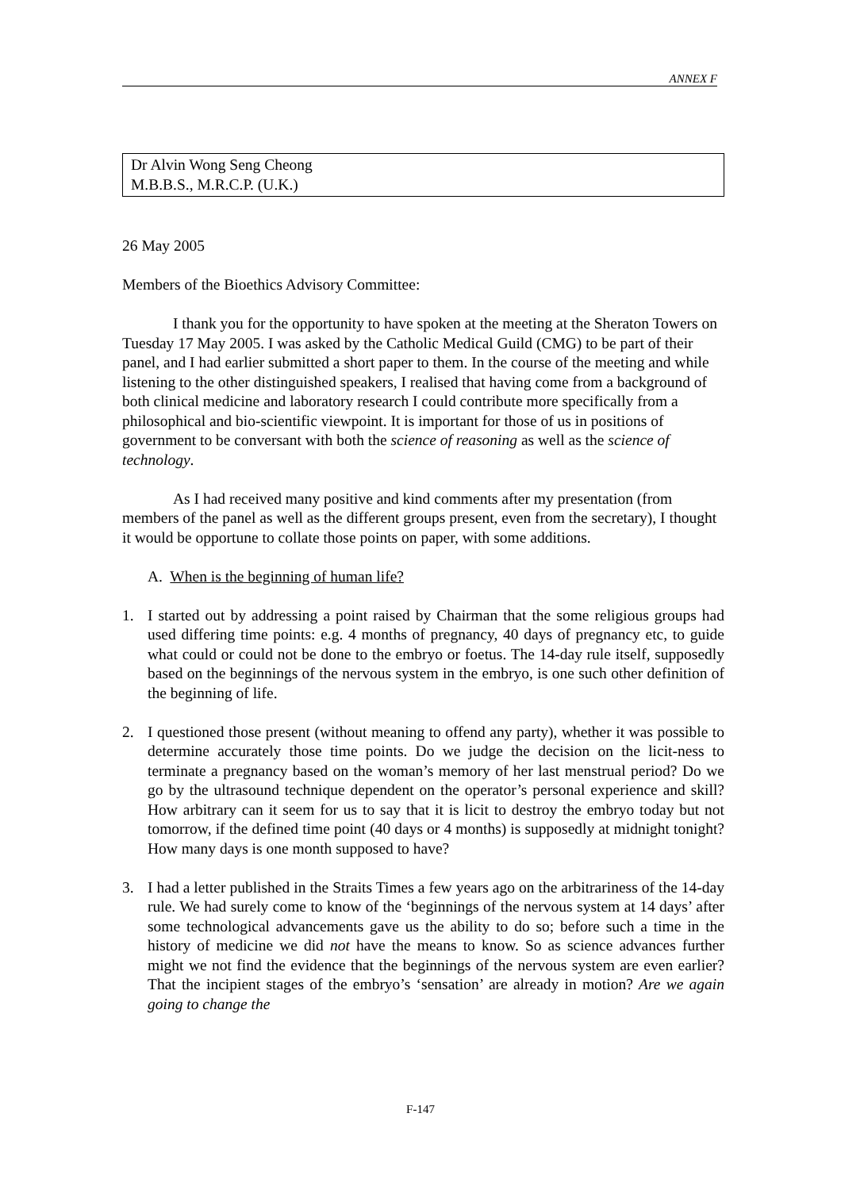ANNEX F
Dr Alvin Wong Seng Cheong
M.B.B.S., M.R.C.P. (U.K.)
26 May 2005
Members of the Bioethics Advisory Committee:
I thank you for the opportunity to have spoken at the meeting at the Sheraton Towers on Tuesday 17 May 2005. I was asked by the Catholic Medical Guild (CMG) to be part of their panel, and I had earlier submitted a short paper to them. In the course of the meeting and while listening to the other distinguished speakers, I realised that having come from a background of both clinical medicine and laboratory research I could contribute more specifically from a philosophical and bio-scientific viewpoint. It is important for those of us in positions of government to be conversant with both the science of reasoning as well as the science of technology.
As I had received many positive and kind comments after my presentation (from members of the panel as well as the different groups present, even from the secretary), I thought it would be opportune to collate those points on paper, with some additions.
A. When is the beginning of human life?
1. I started out by addressing a point raised by Chairman that the some religious groups had used differing time points: e.g. 4 months of pregnancy, 40 days of pregnancy etc, to guide what could or could not be done to the embryo or foetus. The 14-day rule itself, supposedly based on the beginnings of the nervous system in the embryo, is one such other definition of the beginning of life.
2. I questioned those present (without meaning to offend any party), whether it was possible to determine accurately those time points. Do we judge the decision on the licit-ness to terminate a pregnancy based on the woman’s memory of her last menstrual period? Do we go by the ultrasound technique dependent on the operator’s personal experience and skill? How arbitrary can it seem for us to say that it is licit to destroy the embryo today but not tomorrow, if the defined time point (40 days or 4 months) is supposedly at midnight tonight? How many days is one month supposed to have?
3. I had a letter published in the Straits Times a few years ago on the arbitrariness of the 14-day rule. We had surely come to know of the ‘beginnings of the nervous system at 14 days’ after some technological advancements gave us the ability to do so; before such a time in the history of medicine we did not have the means to know. So as science advances further might we not find the evidence that the beginnings of the nervous system are even earlier? That the incipient stages of the embryo’s ‘sensation’ are already in motion? Are we again going to change the
F-147